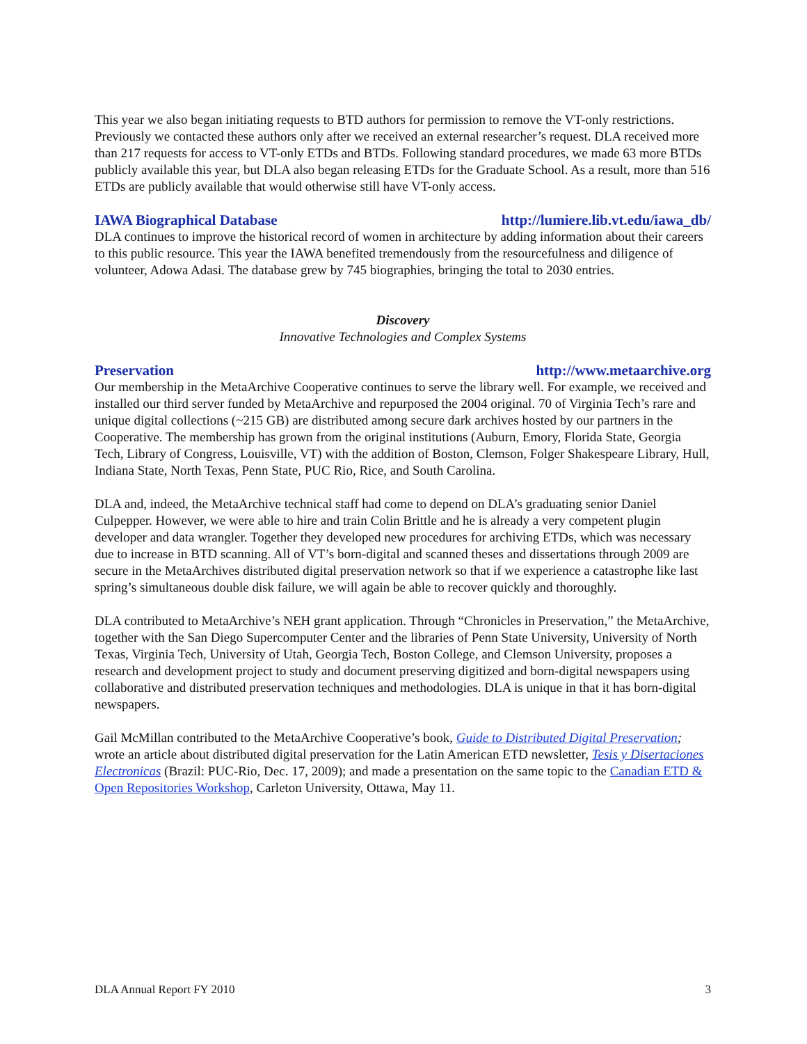This year we also began initiating requests to BTD authors for permission to remove the VT-only restrictions. Previously we contacted these authors only after we received an external researcher’s request. DLA received more than 217 requests for access to VT-only ETDs and BTDs. Following standard procedures, we made 63 more BTDs publicly available this year, but DLA also began releasing ETDs for the Graduate School. As a result, more than 516 ETDs are publicly available that would otherwise still have VT-only access.
IAWA Biographical Database http://lumiere.lib.vt.edu/iawa_db/
DLA continues to improve the historical record of women in architecture by adding information about their careers to this public resource. This year the IAWA benefited tremendously from the resourcefulness and diligence of volunteer, Adowa Adasi. The database grew by 745 biographies, bringing the total to 2030 entries.
Discovery
Innovative Technologies and Complex Systems
Preservation http://www.metaarchive.org
Our membership in the MetaArchive Cooperative continues to serve the library well. For example, we received and installed our third server funded by MetaArchive and repurposed the 2004 original. 70 of Virginia Tech’s rare and unique digital collections (~215 GB) are distributed among secure dark archives hosted by our partners in the Cooperative. The membership has grown from the original institutions (Auburn, Emory, Florida State, Georgia Tech, Library of Congress, Louisville, VT) with the addition of Boston, Clemson, Folger Shakespeare Library, Hull, Indiana State, North Texas, Penn State, PUC Rio, Rice, and South Carolina.
DLA and, indeed, the MetaArchive technical staff had come to depend on DLA’s graduating senior Daniel Culpepper. However, we were able to hire and train Colin Brittle and he is already a very competent plugin developer and data wrangler. Together they developed new procedures for archiving ETDs, which was necessary due to increase in BTD scanning. All of VT’s born-digital and scanned theses and dissertations through 2009 are secure in the MetaArchives distributed digital preservation network so that if we experience a catastrophe like last spring’s simultaneous double disk failure, we will again be able to recover quickly and thoroughly.
DLA contributed to MetaArchive’s NEH grant application. Through “Chronicles in Preservation,” the MetaArchive, together with the San Diego Supercomputer Center and the libraries of Penn State University, University of North Texas, Virginia Tech, University of Utah, Georgia Tech, Boston College, and Clemson University, proposes a research and development project to study and document preserving digitized and born-digital newspapers using collaborative and distributed preservation techniques and methodologies. DLA is unique in that it has born-digital newspapers.
Gail McMillan contributed to the MetaArchive Cooperative’s book, Guide to Distributed Digital Preservation; wrote an article about distributed digital preservation for the Latin American ETD newsletter, Tesis y Disertaciones Electronicas (Brazil: PUC-Rio, Dec. 17, 2009); and made a presentation on the same topic to the Canadian ETD & Open Repositories Workshop, Carleton University, Ottawa, May 11.
DLA Annual Report FY 2010 3